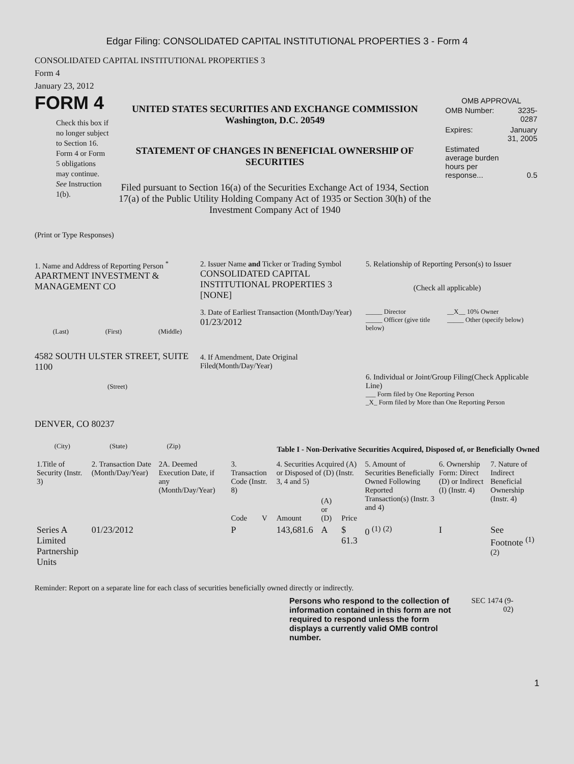Edgar Filing: CONSOLIDATED CAPITAL INSTITUTIONAL PROPERTIES 3 - Form 4
CONSOLIDATED CAPITAL INSTITUTIONAL PROPERTIES 3
Form 4
January 23, 2012
FORM 4
Check this box if no longer subject to Section 16. Form 4 or Form 5 obligations may continue. See Instruction 1(b).
UNITED STATES SECURITIES AND EXCHANGE COMMISSION
Washington, D.C. 20549
STATEMENT OF CHANGES IN BENEFICIAL OWNERSHIP OF SECURITIES
Filed pursuant to Section 16(a) of the Securities Exchange Act of 1934, Section 17(a) of the Public Utility Holding Company Act of 1935 or Section 30(h) of the Investment Company Act of 1940
OMB APPROVAL
| OMB Number: | 3235-0287 |
| Expires: | January 31, 2005 |
| Estimated average burden hours per response... | 0.5 |
(Print or Type Responses)
1. Name and Address of Reporting Person <sup>*</sup>
APARTMENT INVESTMENT & MANAGEMENT CO
(Last) (First) (Middle)
4582 SOUTH ULSTER STREET, SUITE 1100
(Street)
DENVER, CO 80237
(City) (State) (Zip)
2. Issuer Name and Ticker or Trading Symbol
CONSOLIDATED CAPITAL INSTITUTIONAL PROPERTIES 3 [NONE]
3. Date of Earliest Transaction (Month/Day/Year)
01/23/2012
4. If Amendment, Date Original Filed(Month/Day/Year)
5. Relationship of Reporting Person(s) to Issuer
(Check all applicable)
_____ Director
_____ Officer (give title below)
__X__ 10% Owner
_____ Other (specify below)
6. Individual or Joint/Group Filing(Check Applicable Line)
___ Form filed by One Reporting Person
_X_ Form filed by More than One Reporting Person
Table I - Non-Derivative Securities Acquired, Disposed of, or Beneficially Owned
| 1.Title of Security (Instr. 3) | 2. Transaction Date (Month/Day/Year) | 2A. Deemed Execution Date, if any (Month/Day/Year) | 3. Transaction Code (Instr. 8) | | 4. Securities Acquired (A) or Disposed of (D) (Instr. 3, 4 and 5) | | | 5. Amount of Securities Beneficially Owned Following Reported Transaction(s) (Instr. 3 and 4) | 6. Ownership Form: Direct (D) or Indirect (I) (Instr. 4) | 7. Nature of Indirect Beneficial Ownership (Instr. 4) |
| --- | --- | --- | --- | --- | --- | --- | --- | --- | --- | --- |
| | | | Code | V | Amount | (A) or (D) | Price | | | |
| Series A Limited Partnership Units | 01/23/2012 | | P | | 143,681.6 | A | $ 61.3 | 0 <sup>(1)</sup> <sup>(2)</sup> | I | See Footnote <sup>(1)</sup> <sup>(2)</sup> |
Reminder: Report on a separate line for each class of securities beneficially owned directly or indirectly.
Persons who respond to the collection of information contained in this form are not required to respond unless the form displays a currently valid OMB control number.
SEC 1474 (9-02)
1